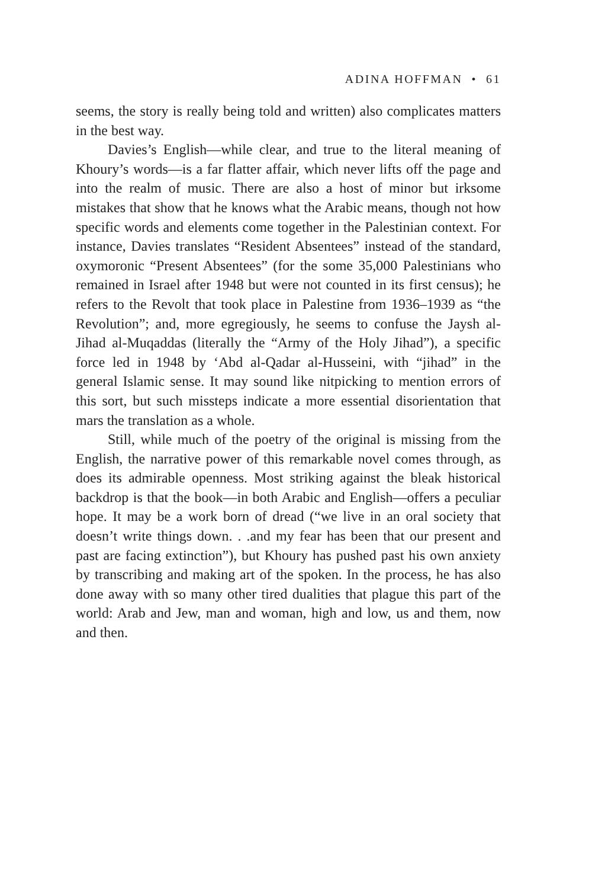ADINA HOFFMAN • 61
seems, the story is really being told and written) also complicates matters in the best way.
Davies’s English—while clear, and true to the literal meaning of Khoury’s words—is a far flatter affair, which never lifts off the page and into the realm of music. There are also a host of minor but irksome mistakes that show that he knows what the Arabic means, though not how specific words and elements come together in the Palestinian context. For instance, Davies translates “Resident Absentees” instead of the standard, oxymoronic “Present Absentees” (for the some 35,000 Palestinians who remained in Israel after 1948 but were not counted in its first census); he refers to the Revolt that took place in Palestine from 1936–1939 as “the Revolution”; and, more egregiously, he seems to confuse the Jaysh al-Jihad al-Muqaddas (literally the “Army of the Holy Jihad”), a specific force led in 1948 by ‘Abd al-Qadar al-Husseini, with “jihad” in the general Islamic sense. It may sound like nitpicking to mention errors of this sort, but such missteps indicate a more essential disorientation that mars the translation as a whole.
Still, while much of the poetry of the original is missing from the English, the narrative power of this remarkable novel comes through, as does its admirable openness. Most striking against the bleak historical backdrop is that the book—in both Arabic and English—offers a peculiar hope. It may be a work born of dread (“we live in an oral society that doesn’t write things down. . .and my fear has been that our present and past are facing extinction”), but Khoury has pushed past his own anxiety by transcribing and making art of the spoken. In the process, he has also done away with so many other tired dualities that plague this part of the world: Arab and Jew, man and woman, high and low, us and them, now and then.